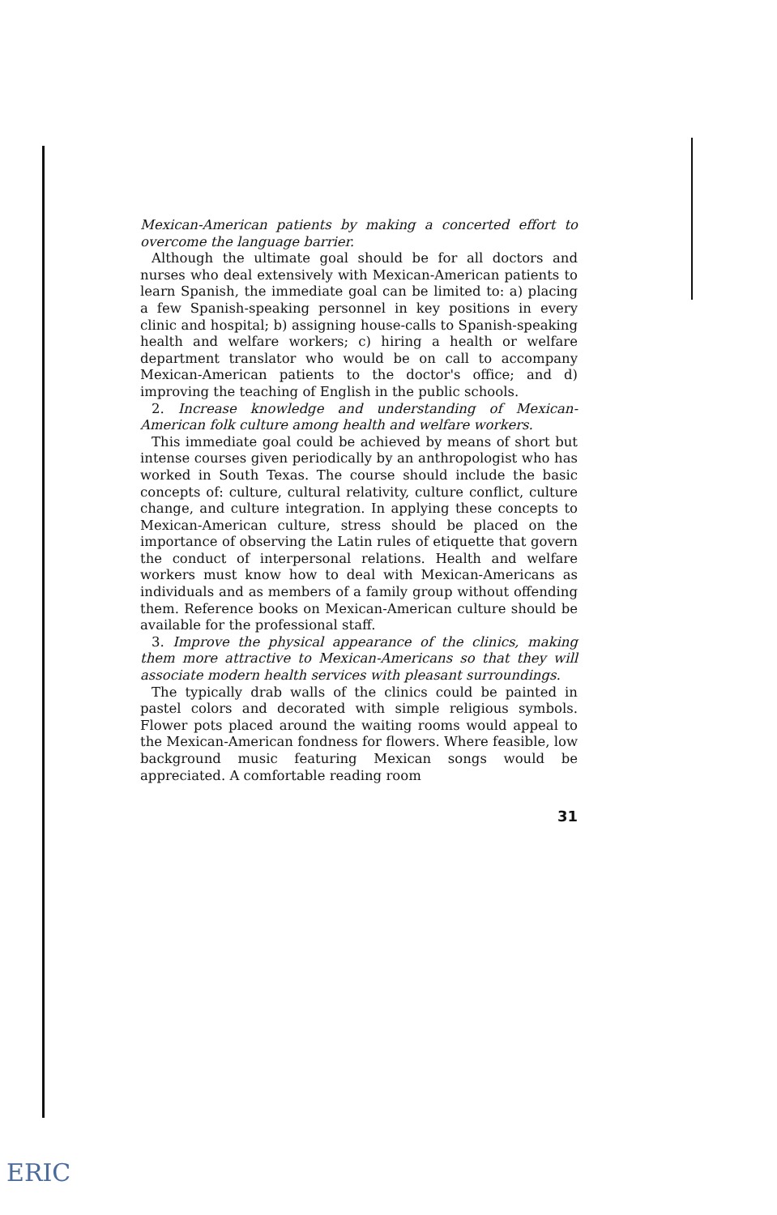Mexican-American patients by making a concerted effort to overcome the language barrier.
Although the ultimate goal should be for all doctors and nurses who deal extensively with Mexican-American patients to learn Spanish, the immediate goal can be limited to: a) placing a few Spanish-speaking personnel in key positions in every clinic and hospital; b) assigning house-calls to Spanish-speaking health and welfare workers; c) hiring a health or welfare department translator who would be on call to accompany Mexican-American patients to the doctor's office; and d) improving the teaching of English in the public schools.
2. Increase knowledge and understanding of Mexican-American folk culture among health and welfare workers.
This immediate goal could be achieved by means of short but intense courses given periodically by an anthropologist who has worked in South Texas. The course should include the basic concepts of: culture, cultural relativity, culture conflict, culture change, and culture integration. In applying these concepts to Mexican-American culture, stress should be placed on the importance of observing the Latin rules of etiquette that govern the conduct of interpersonal relations. Health and welfare workers must know how to deal with Mexican-Americans as individuals and as members of a family group without offending them. Reference books on Mexican-American culture should be available for the professional staff.
3. Improve the physical appearance of the clinics, making them more attractive to Mexican-Americans so that they will associate modern health services with pleasant surroundings.
The typically drab walls of the clinics could be painted in pastel colors and decorated with simple religious symbols. Flower pots placed around the waiting rooms would appeal to the Mexican-American fondness for flowers. Where feasible, low background music featuring Mexican songs would be appreciated. A comfortable reading room
31
ERIC